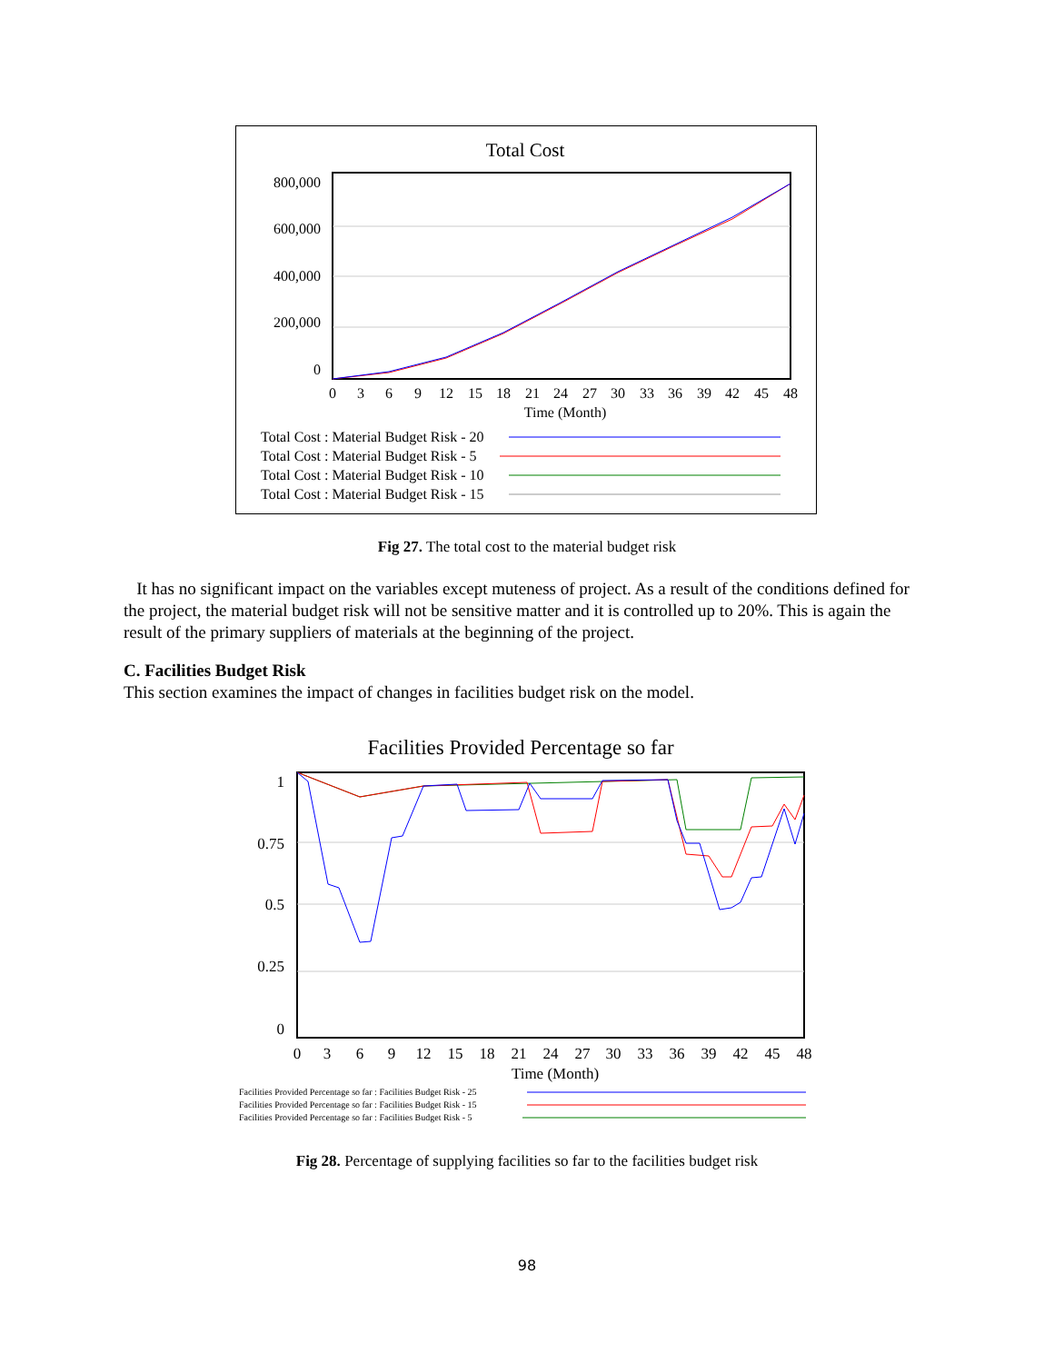Total Cost
800,000
600,000
400,000
200,000
0
0
3
6
9
12
15
18
21
24
27
30
33
36
39
42
45
48
Time (Month)
Total Cost : Material Budget Risk - 20
Total Cost : Material Budget Risk - 5
Total Cost : Material Budget Risk - 10
Total Cost : Material Budget Risk - 15
Fig 27. The total cost to the material budget risk
It has no significant impact on the variables except muteness of project. As a result of the conditions defined for the project, the material budget risk will not be sensitive matter and it is controlled up to 20%. This is again the result of the primary suppliers of materials at the beginning of the project.
C. Facilities Budget Risk
This section examines the impact of changes in facilities budget risk on the model.
Facilities Provided Percentage so far
1
0.75
0.5
0.25
0
0
3
6
9
12
15
18
21
24
27
30
33
36
39
42
45
48
Time (Month)
Facilities Provided Percentage so far : Facilities Budget Risk - 25
Facilities Provided Percentage so far : Facilities Budget Risk - 15
Facilities Provided Percentage so far : Facilities Budget Risk - 5
Fig 28. Percentage of supplying facilities so far to the facilities budget risk
98